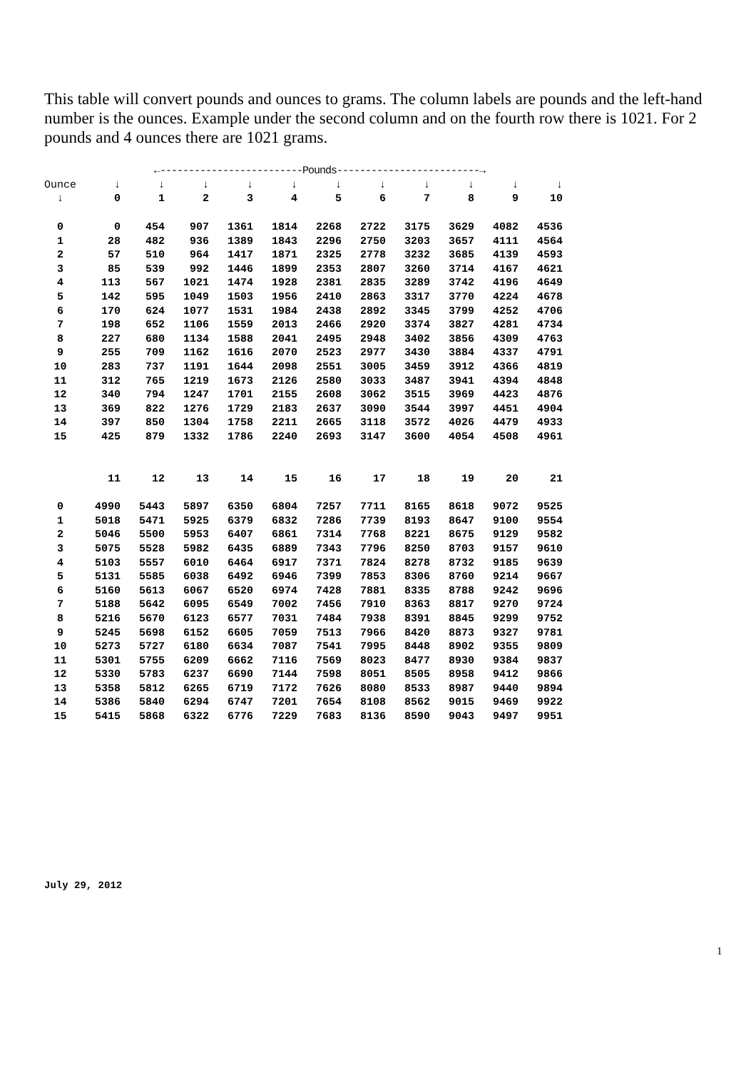This table will convert pounds and ounces to grams. The column labels are pounds and the left-hand number is the ounces. Example under the second column and on the fourth row there is 1021. For 2 pounds and 4 ounces there are 1021 grams.
| | ←-------------------------Pounds-------------------------→ | | | | | | | | | | |
| --- | --- | --- | --- | --- | --- | --- | --- | --- | --- | --- | --- |
| Ounce | ↓ | ↓ | ↓ | ↓ | ↓ | ↓ | ↓ | ↓ | ↓ | ↓ | ↓ |
| ↓ | 0 | 1 | 2 | 3 | 4 | 5 | 6 | 7 | 8 | 9 | 10 |
| 0 | 0 | 454 | 907 | 1361 | 1814 | 2268 | 2722 | 3175 | 3629 | 4082 | 4536 |
| 1 | 28 | 482 | 936 | 1389 | 1843 | 2296 | 2750 | 3203 | 3657 | 4111 | 4564 |
| 2 | 57 | 510 | 964 | 1417 | 1871 | 2325 | 2778 | 3232 | 3685 | 4139 | 4593 |
| 3 | 85 | 539 | 992 | 1446 | 1899 | 2353 | 2807 | 3260 | 3714 | 4167 | 4621 |
| 4 | 113 | 567 | 1021 | 1474 | 1928 | 2381 | 2835 | 3289 | 3742 | 4196 | 4649 |
| 5 | 142 | 595 | 1049 | 1503 | 1956 | 2410 | 2863 | 3317 | 3770 | 4224 | 4678 |
| 6 | 170 | 624 | 1077 | 1531 | 1984 | 2438 | 2892 | 3345 | 3799 | 4252 | 4706 |
| 7 | 198 | 652 | 1106 | 1559 | 2013 | 2466 | 2920 | 3374 | 3827 | 4281 | 4734 |
| 8 | 227 | 680 | 1134 | 1588 | 2041 | 2495 | 2948 | 3402 | 3856 | 4309 | 4763 |
| 9 | 255 | 709 | 1162 | 1616 | 2070 | 2523 | 2977 | 3430 | 3884 | 4337 | 4791 |
| 10 | 283 | 737 | 1191 | 1644 | 2098 | 2551 | 3005 | 3459 | 3912 | 4366 | 4819 |
| 11 | 312 | 765 | 1219 | 1673 | 2126 | 2580 | 3033 | 3487 | 3941 | 4394 | 4848 |
| 12 | 340 | 794 | 1247 | 1701 | 2155 | 2608 | 3062 | 3515 | 3969 | 4423 | 4876 |
| 13 | 369 | 822 | 1276 | 1729 | 2183 | 2637 | 3090 | 3544 | 3997 | 4451 | 4904 |
| 14 | 397 | 850 | 1304 | 1758 | 2211 | 2665 | 3118 | 3572 | 4026 | 4479 | 4933 |
| 15 | 425 | 879 | 1332 | 1786 | 2240 | 2693 | 3147 | 3600 | 4054 | 4508 | 4961 |
| | 11 | 12 | 13 | 14 | 15 | 16 | 17 | 18 | 19 | 20 | 21 |
| 0 | 4990 | 5443 | 5897 | 6350 | 6804 | 7257 | 7711 | 8165 | 8618 | 9072 | 9525 |
| 1 | 5018 | 5471 | 5925 | 6379 | 6832 | 7286 | 7739 | 8193 | 8647 | 9100 | 9554 |
| 2 | 5046 | 5500 | 5953 | 6407 | 6861 | 7314 | 7768 | 8221 | 8675 | 9129 | 9582 |
| 3 | 5075 | 5528 | 5982 | 6435 | 6889 | 7343 | 7796 | 8250 | 8703 | 9157 | 9610 |
| 4 | 5103 | 5557 | 6010 | 6464 | 6917 | 7371 | 7824 | 8278 | 8732 | 9185 | 9639 |
| 5 | 5131 | 5585 | 6038 | 6492 | 6946 | 7399 | 7853 | 8306 | 8760 | 9214 | 9667 |
| 6 | 5160 | 5613 | 6067 | 6520 | 6974 | 7428 | 7881 | 8335 | 8788 | 9242 | 9696 |
| 7 | 5188 | 5642 | 6095 | 6549 | 7002 | 7456 | 7910 | 8363 | 8817 | 9270 | 9724 |
| 8 | 5216 | 5670 | 6123 | 6577 | 7031 | 7484 | 7938 | 8391 | 8845 | 9299 | 9752 |
| 9 | 5245 | 5698 | 6152 | 6605 | 7059 | 7513 | 7966 | 8420 | 8873 | 9327 | 9781 |
| 10 | 5273 | 5727 | 6180 | 6634 | 7087 | 7541 | 7995 | 8448 | 8902 | 9355 | 9809 |
| 11 | 5301 | 5755 | 6209 | 6662 | 7116 | 7569 | 8023 | 8477 | 8930 | 9384 | 9837 |
| 12 | 5330 | 5783 | 6237 | 6690 | 7144 | 7598 | 8051 | 8505 | 8958 | 9412 | 9866 |
| 13 | 5358 | 5812 | 6265 | 6719 | 7172 | 7626 | 8080 | 8533 | 8987 | 9440 | 9894 |
| 14 | 5386 | 5840 | 6294 | 6747 | 7201 | 7654 | 8108 | 8562 | 9015 | 9469 | 9922 |
| 15 | 5415 | 5868 | 6322 | 6776 | 7229 | 7683 | 8136 | 8590 | 9043 | 9497 | 9951 |
July 29, 2012
1